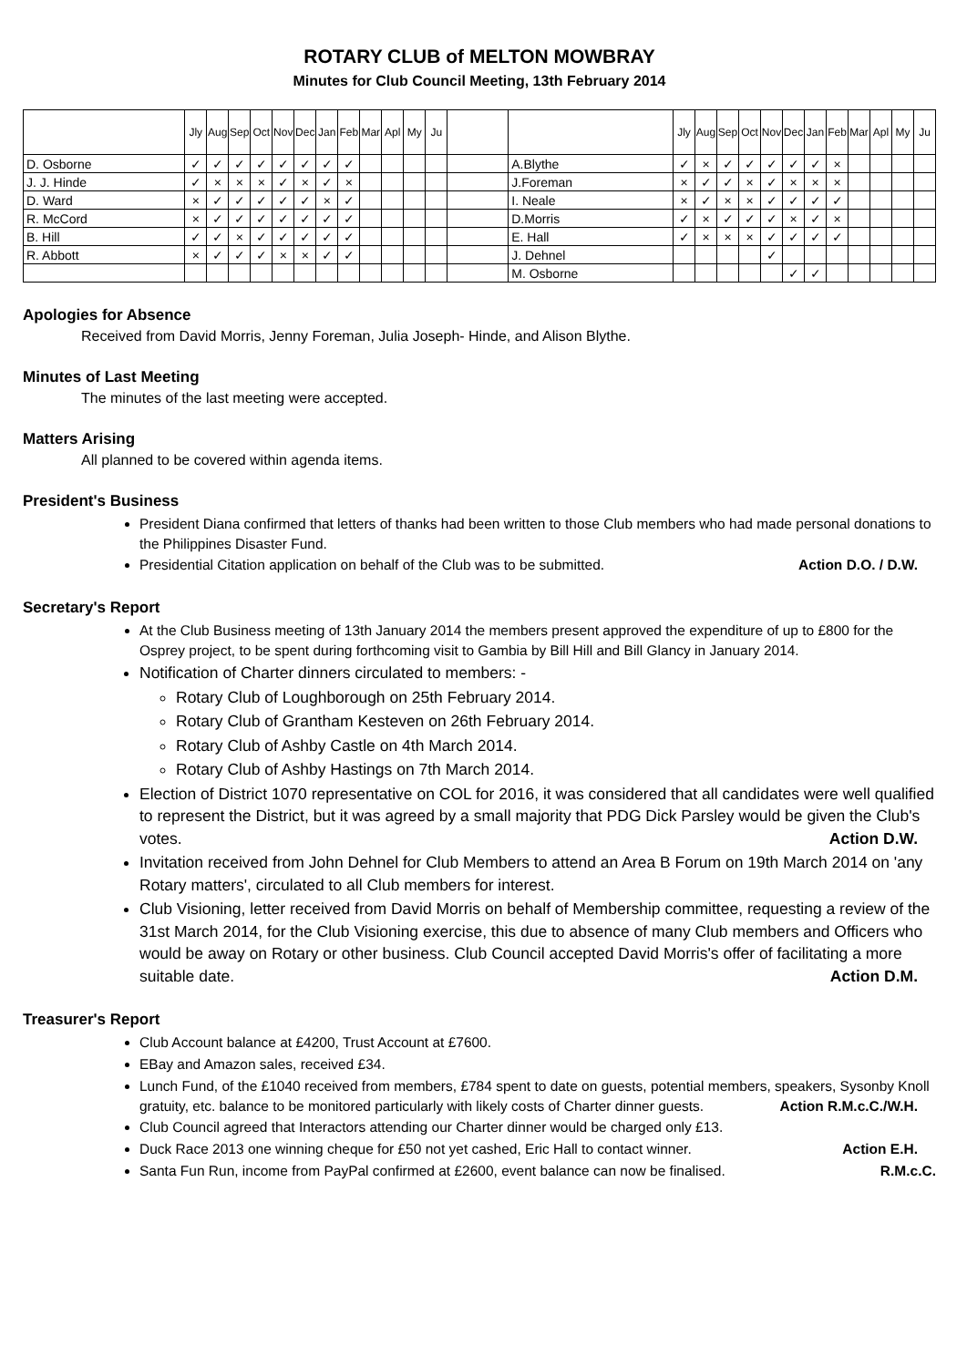ROTARY CLUB of MELTON MOWBRAY
Minutes for Club Council Meeting, 13th February 2014
| | Jly | Aug | Sep | Oct | Nov | Dec | Jan | Feb | Mar | Apl | My | Ju | | | Jly | Aug | Sep | Oct | Nov | Dec | Jan | Feb | Mar | Apl | My | Ju |
| --- | --- | --- | --- | --- | --- | --- | --- | --- | --- | --- | --- | --- | --- | --- | --- | --- | --- | --- | --- | --- | --- | --- | --- | --- | --- | --- |
| D. Osborne | ✓ | ✓ | ✓ | ✓ | ✓ | ✓ | ✓ | ✓ | | | | | | A.Blythe | ✓ | × | ✓ | ✓ | ✓ | ✓ | ✓ | × | | | | |
| J. J. Hinde | ✓ | × | × | × | ✓ | × | ✓ | × | | | | | | J.Foreman | × | ✓ | ✓ | × | ✓ | × | × | × | | | | |
| D. Ward | × | ✓ | ✓ | ✓ | ✓ | ✓ | × | ✓ | | | | | | I. Neale | × | ✓ | × | × | ✓ | ✓ | ✓ | ✓ | | | | |
| R. McCord | × | ✓ | ✓ | ✓ | ✓ | ✓ | ✓ | ✓ | | | | | | D.Morris | ✓ | × | ✓ | ✓ | ✓ | × | ✓ | × | | | | |
| B. Hill | ✓ | ✓ | × | ✓ | ✓ | ✓ | ✓ | ✓ | | | | | | E. Hall | ✓ | × | × | × | ✓ | ✓ | ✓ | ✓ | | | | |
| R. Abbott | × | ✓ | ✓ | ✓ | × | × | ✓ | ✓ | | | | | | J. Dehnel | | | | | ✓ | | | | | | | |
| | | | | | | | | | | | | | | M. Osborne | | | | | | ✓ | ✓ | | | | | |
Apologies for Absence
Received from David Morris, Jenny Foreman, Julia Joseph- Hinde, and Alison Blythe.
Minutes of Last Meeting
The minutes of the last meeting were accepted.
Matters Arising
All planned to be covered within agenda items.
President's Business
President Diana confirmed that letters of thanks had been written to those Club members who had made personal donations to the Philippines Disaster Fund.
Presidential Citation application on behalf of the Club was to be submitted. Action D.O. / D.W.
Secretary's Report
At the Club Business meeting of 13th January 2014 the members present approved the expenditure of up to £800 for the Osprey project, to be spent during forthcoming visit to Gambia by Bill Hill and Bill Glancy in January 2014.
Notification of Charter dinners circulated to members: -
Rotary Club of Loughborough on 25th February 2014.
Rotary Club of Grantham Kesteven on 26th February 2014.
Rotary Club of Ashby Castle on 4th March 2014.
Rotary Club of Ashby Hastings on 7th March 2014.
Election of District 1070 representative on COL for 2016, it was considered that all candidates were well qualified to represent the District, but it was agreed by a small majority that PDG Dick Parsley would be given the Club's votes. Action D.W.
Invitation received from John Dehnel for Club Members to attend an Area B Forum on 19th March 2014 on 'any Rotary matters', circulated to all Club members for interest.
Club Visioning, letter received from David Morris on behalf of Membership committee, requesting a review of the 31st March 2014, for the Club Visioning exercise, this due to absence of many Club members and Officers who would be away on Rotary or other business. Club Council accepted David Morris's offer of facilitating a more suitable date. Action D.M.
Treasurer's Report
Club Account balance at £4200, Trust Account at £7600.
EBay and Amazon sales, received £34.
Lunch Fund, of the £1040 received from members, £784 spent to date on guests, potential members, speakers, Sysonby Knoll gratuity, etc. balance to be monitored particularly with likely costs of Charter dinner guests. Action R.M.c.C./W.H.
Club Council agreed that Interactors attending our Charter dinner would be charged only £13.
Duck Race 2013 one winning cheque for £50 not yet cashed, Eric Hall to contact winner. Action E.H.
Santa Fun Run, income from PayPal confirmed at £2600, event balance can now be finalised. R.M.c.C.